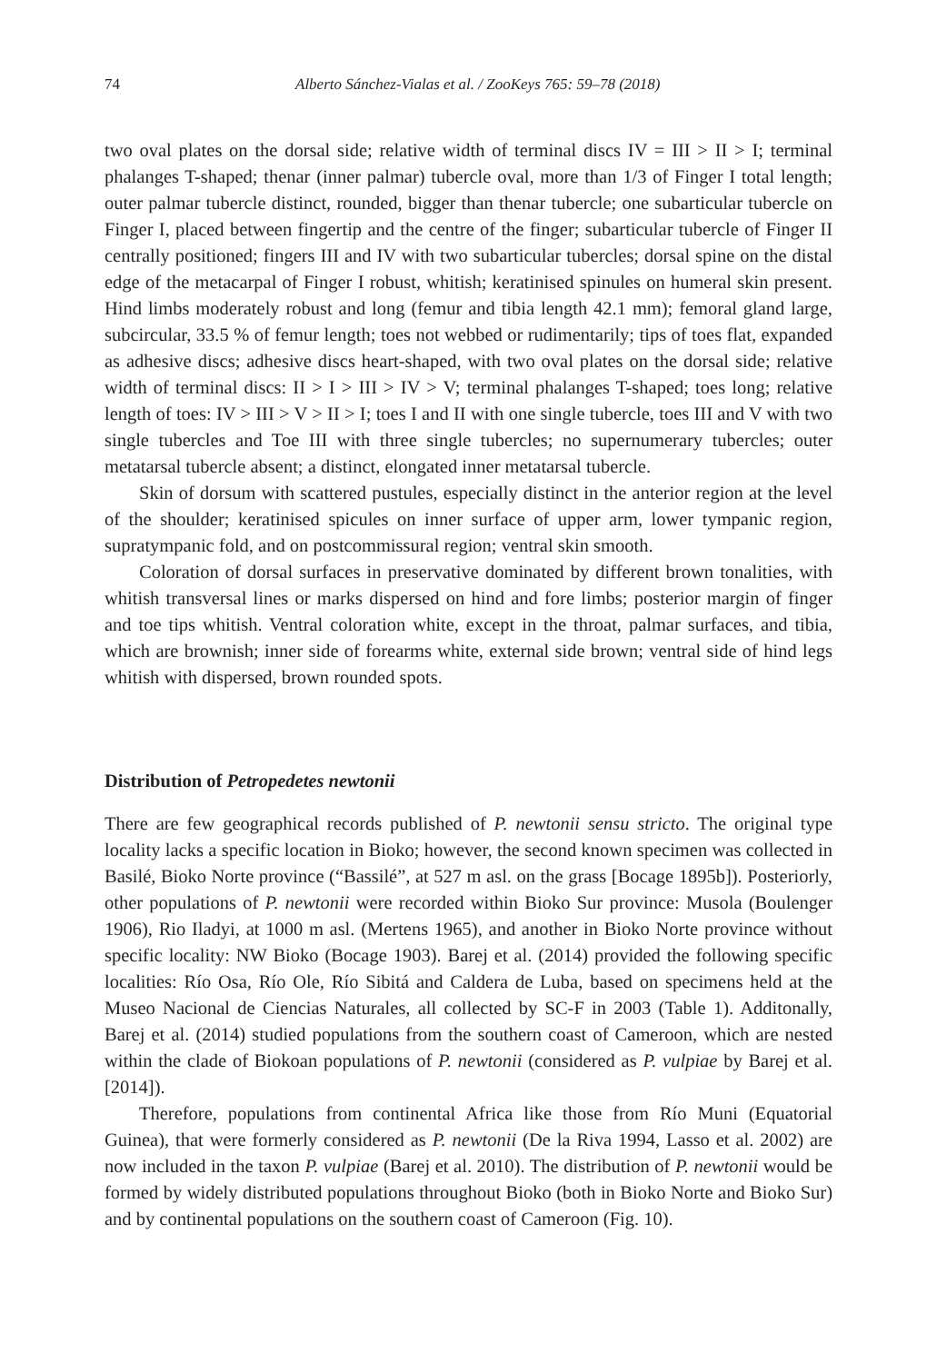74 Alberto Sánchez-Vialas et al. / ZooKeys 765: 59–78 (2018)
two oval plates on the dorsal side; relative width of terminal discs IV = III > II > I; terminal phalanges T-shaped; thenar (inner palmar) tubercle oval, more than 1/3 of Finger I total length; outer palmar tubercle distinct, rounded, bigger than thenar tubercle; one subarticular tubercle on Finger I, placed between fingertip and the centre of the finger; subarticular tubercle of Finger II centrally positioned; fingers III and IV with two subarticular tubercles; dorsal spine on the distal edge of the metacarpal of Finger I robust, whitish; keratinised spinules on humeral skin present. Hind limbs moderately robust and long (femur and tibia length 42.1 mm); femoral gland large, subcircular, 33.5 % of femur length; toes not webbed or rudimentarily; tips of toes flat, expanded as adhesive discs; adhesive discs heart-shaped, with two oval plates on the dorsal side; relative width of terminal discs: II > I > III > IV > V; terminal phalanges T-shaped; toes long; relative length of toes: IV > III > V > II > I; toes I and II with one single tubercle, toes III and V with two single tubercles and Toe III with three single tubercles; no supernumerary tubercles; outer metatarsal tubercle absent; a distinct, elongated inner metatarsal tubercle.
Skin of dorsum with scattered pustules, especially distinct in the anterior region at the level of the shoulder; keratinised spicules on inner surface of upper arm, lower tympanic region, supratympanic fold, and on postcommissural region; ventral skin smooth.
Coloration of dorsal surfaces in preservative dominated by different brown tonalities, with whitish transversal lines or marks dispersed on hind and fore limbs; posterior margin of finger and toe tips whitish. Ventral coloration white, except in the throat, palmar surfaces, and tibia, which are brownish; inner side of forearms white, external side brown; ventral side of hind legs whitish with dispersed, brown rounded spots.
Distribution of Petropedetes newtonii
There are few geographical records published of P. newtonii sensu stricto. The original type locality lacks a specific location in Bioko; however, the second known specimen was collected in Basilé, Bioko Norte province (“Bassilé”, at 527 m asl. on the grass [Bocage 1895b]). Posteriorly, other populations of P. newtonii were recorded within Bioko Sur province: Musola (Boulenger 1906), Rio Iladyi, at 1000 m asl. (Mertens 1965), and another in Bioko Norte province without specific locality: NW Bioko (Bocage 1903). Barej et al. (2014) provided the following specific localities: Río Osa, Río Ole, Río Sibitá and Caldera de Luba, based on specimens held at the Museo Nacional de Ciencias Naturales, all collected by SC-F in 2003 (Table 1). Additonally, Barej et al. (2014) studied populations from the southern coast of Cameroon, which are nested within the clade of Biokoan populations of P. newtonii (considered as P. vulpiae by Barej et al. [2014]).
Therefore, populations from continental Africa like those from Río Muni (Equatorial Guinea), that were formerly considered as P. newtonii (De la Riva 1994, Lasso et al. 2002) are now included in the taxon P. vulpiae (Barej et al. 2010). The distribution of P. newtonii would be formed by widely distributed populations throughout Bioko (both in Bioko Norte and Bioko Sur) and by continental populations on the southern coast of Cameroon (Fig. 10).